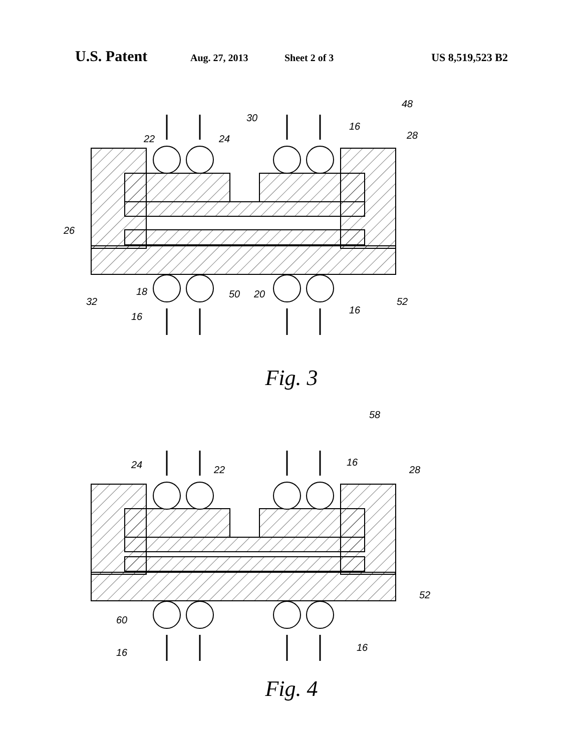U.S. Patent Aug. 27, 2013 Sheet 2 of 3 US 8,519,523 B2
48
30
16
22
24
28
26
18
50
20
32
52
16
16
Fig. 3
58
24
22
16
28
52
60
16
16
Fig. 4